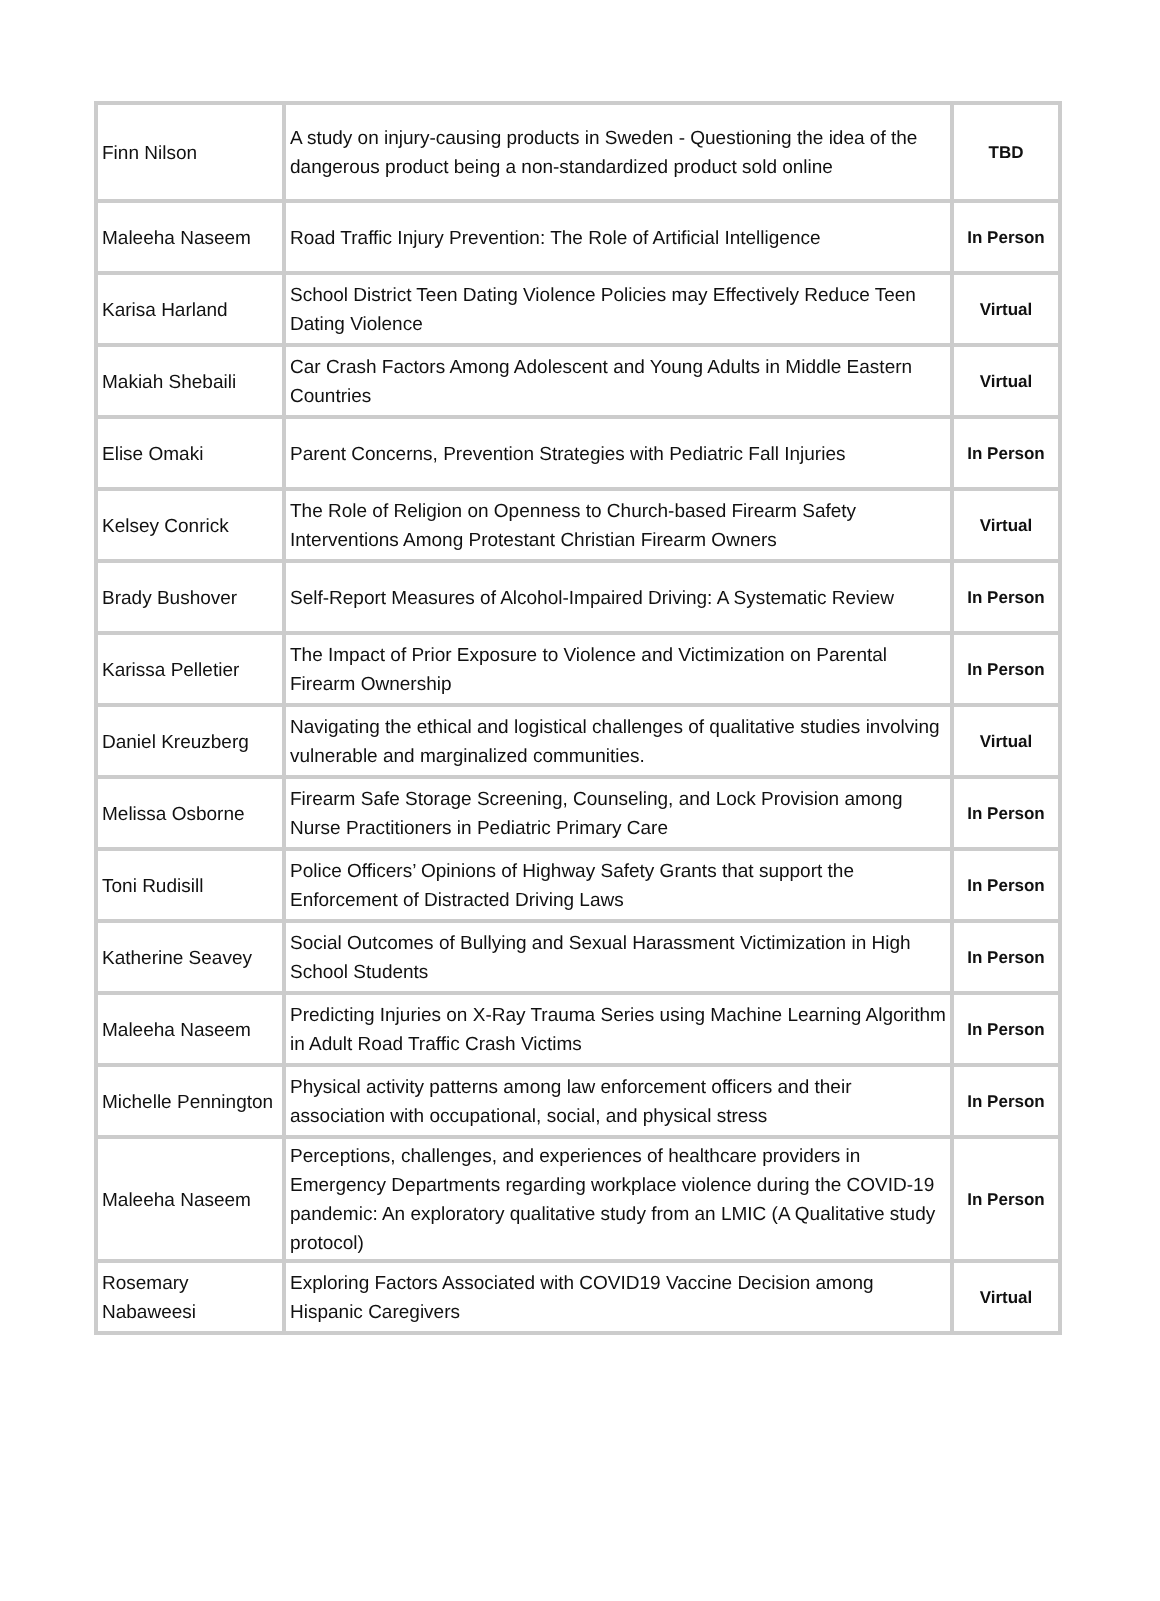| Finn Nilson | A study on injury-causing products in Sweden - Questioning the idea of the dangerous product being a non-standardized product sold online | TBD |
| Maleeha Naseem | Road Traffic Injury Prevention: The Role of Artificial Intelligence | In Person |
| Karisa Harland | School District Teen Dating Violence Policies may Effectively Reduce Teen Dating Violence | Virtual |
| Makiah Shebaili | Car Crash Factors Among Adolescent and Young Adults in Middle Eastern Countries | Virtual |
| Elise Omaki | Parent Concerns, Prevention Strategies with Pediatric Fall Injuries | In Person |
| Kelsey Conrick | The Role of Religion on Openness to Church-based Firearm Safety Interventions Among Protestant Christian Firearm Owners | Virtual |
| Brady Bushover | Self-Report Measures of Alcohol-Impaired Driving: A Systematic Review | In Person |
| Karissa Pelletier | The Impact of Prior Exposure to Violence and Victimization on Parental Firearm Ownership | In Person |
| Daniel Kreuzberg | Navigating the ethical and logistical challenges of qualitative studies involving vulnerable and marginalized communities. | Virtual |
| Melissa Osborne | Firearm Safe Storage Screening, Counseling, and Lock Provision among Nurse Practitioners in Pediatric Primary Care | In Person |
| Toni Rudisill | Police Officers’ Opinions of Highway Safety Grants that support the Enforcement of Distracted Driving Laws | In Person |
| Katherine Seavey | Social Outcomes of Bullying and Sexual Harassment Victimization in High School Students | In Person |
| Maleeha Naseem | Predicting Injuries on X-Ray Trauma Series using Machine Learning Algorithm in Adult Road Traffic Crash Victims | In Person |
| Michelle Pennington | Physical activity patterns among law enforcement officers and their association with occupational, social, and physical stress | In Person |
| Maleeha Naseem | Perceptions, challenges, and experiences of healthcare providers in Emergency Departments regarding workplace violence during the COVID-19 pandemic: An exploratory qualitative study from an LMIC (A Qualitative study protocol) | In Person |
| Rosemary Nabaweesi | Exploring Factors Associated with COVID19 Vaccine Decision among Hispanic Caregivers | Virtual |